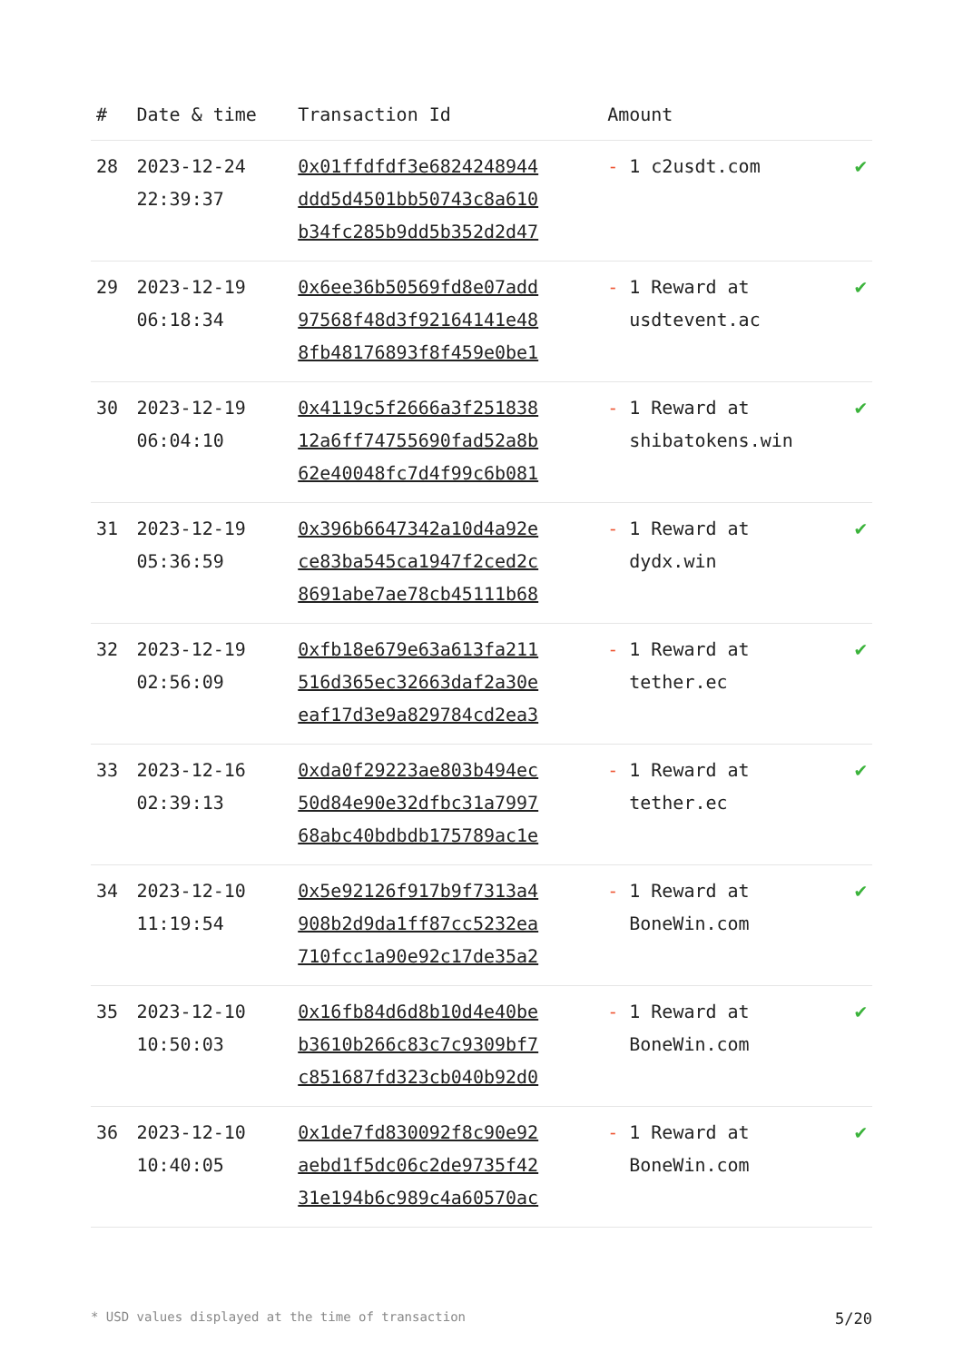| # | Date & time | Transaction Id | Amount | |
| --- | --- | --- | --- | --- |
| 28 | 2023-12-24 22:39:37 | 0x01ffdfdf3e6824248944 ddd5d4501bb50743c8a610 b34fc285b9dd5b352d2d47 | - 1 c2usdt.com | ✔ |
| 29 | 2023-12-19 06:18:34 | 0x6ee36b50569fd8e07add 97568f48d3f92164141e48 8fb48176893f8f459e0be1 | - 1 Reward at usdtevent.ac | ✔ |
| 30 | 2023-12-19 06:04:10 | 0x4119c5f2666a3f251838 12a6ff74755690fad52a8b 62e40048fc7d4f99c6b081 | - 1 Reward at shibatokens.win | ✔ |
| 31 | 2023-12-19 05:36:59 | 0x396b6647342a10d4a92e ce83ba545ca1947f2ced2c 8691abe7ae78cb45111b68 | - 1 Reward at dydx.win | ✔ |
| 32 | 2023-12-19 02:56:09 | 0xfb18e679e63a613fa211 516d365ec32663daf2a30e eaf17d3e9a829784cd2ea3 | - 1 Reward at tether.ec | ✔ |
| 33 | 2023-12-16 02:39:13 | 0xda0f29223ae803b494ec 50d84e90e32dfbc31a7997 68abc40bdbdb175789ac1e | - 1 Reward at tether.ec | ✔ |
| 34 | 2023-12-10 11:19:54 | 0x5e92126f917b9f7313a4 908b2d9da1ff87cc5232ea 710fcc1a90e92c17de35a2 | - 1 Reward at BoneWin.com | ✔ |
| 35 | 2023-12-10 10:50:03 | 0x16fb84d6d8b10d4e40be b3610b266c83c7c9309bf7 c851687fd323cb040b92d0 | - 1 Reward at BoneWin.com | ✔ |
| 36 | 2023-12-10 10:40:05 | 0x1de7fd830092f8c90e92 aebd1f5dc06c2de9735f42 31e194b6c989c4a60570ac | - 1 Reward at BoneWin.com | ✔ |
* USD values displayed at the time of transaction 5/20